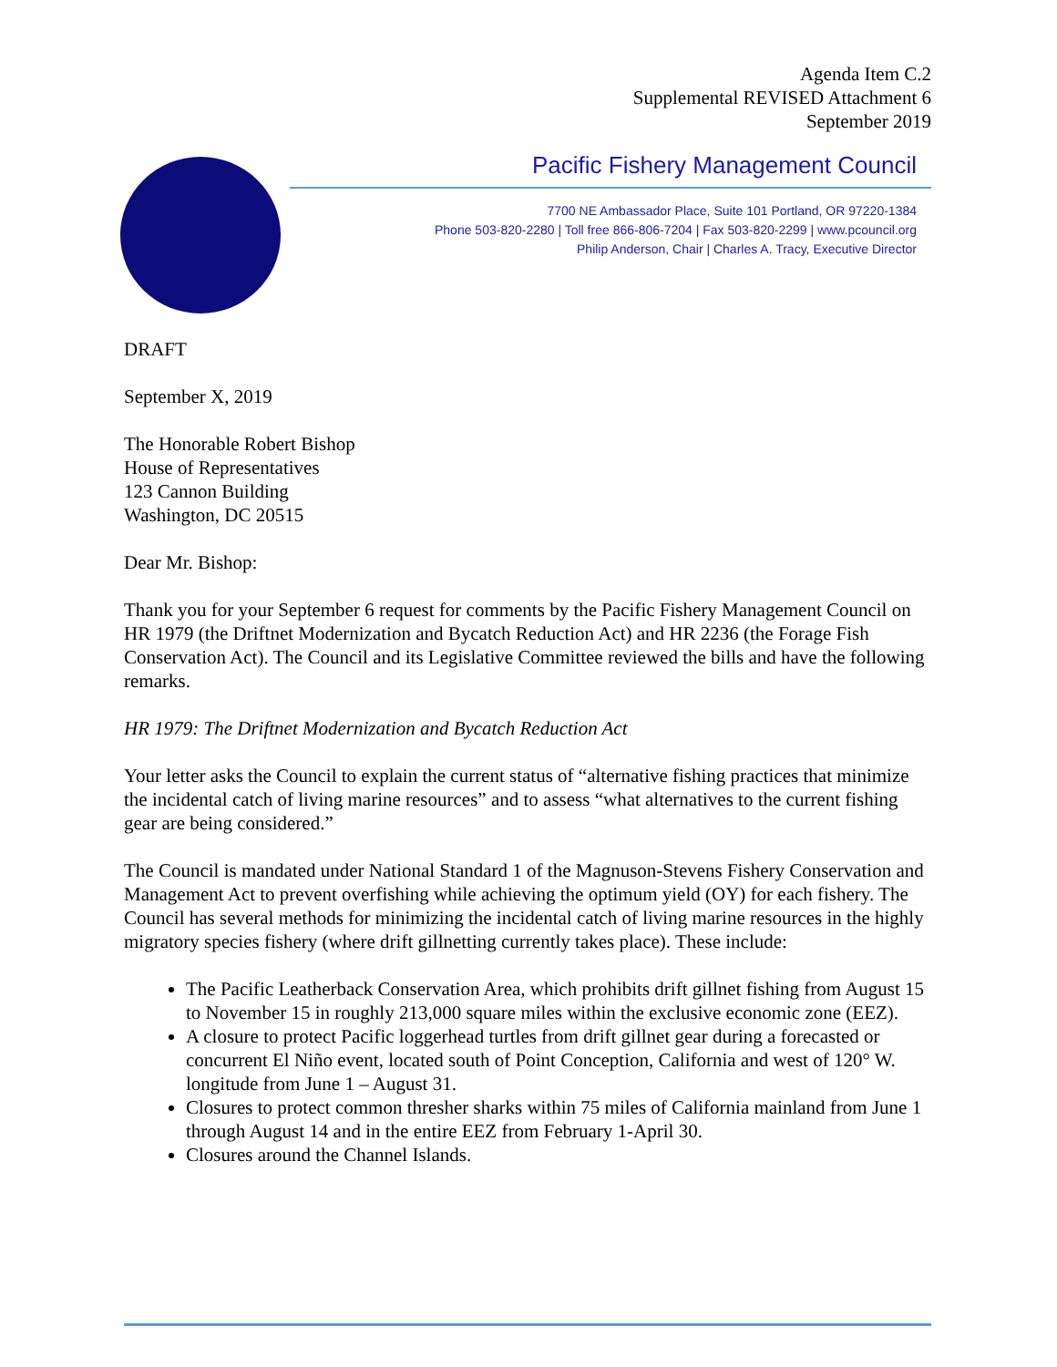Agenda Item C.2
Supplemental REVISED Attachment 6
September 2019
Pacific Fishery Management Council
7700 NE Ambassador Place, Suite 101 Portland, OR 97220-1384
Phone 503-820-2280 | Toll free 866-806-7204 | Fax 503-820-2299 | www.pcouncil.org
Philip Anderson, Chair | Charles A. Tracy, Executive Director
DRAFT
September X, 2019
The Honorable Robert Bishop
House of Representatives
123 Cannon Building
Washington, DC 20515
Dear Mr. Bishop:
Thank you for your September 6 request for comments by the Pacific Fishery Management Council on HR 1979 (the Driftnet Modernization and Bycatch Reduction Act) and HR 2236 (the Forage Fish Conservation Act). The Council and its Legislative Committee reviewed the bills and have the following remarks.
HR 1979: The Driftnet Modernization and Bycatch Reduction Act
Your letter asks the Council to explain the current status of “alternative fishing practices that minimize the incidental catch of living marine resources” and to assess “what alternatives to the current fishing gear are being considered.”
The Council is mandated under National Standard 1 of the Magnuson-Stevens Fishery Conservation and Management Act to prevent overfishing while achieving the optimum yield (OY) for each fishery. The Council has several methods for minimizing the incidental catch of living marine resources in the highly migratory species fishery (where drift gillnetting currently takes place). These include:
The Pacific Leatherback Conservation Area, which prohibits drift gillnet fishing from August 15 to November 15 in roughly 213,000 square miles within the exclusive economic zone (EEZ).
A closure to protect Pacific loggerhead turtles from drift gillnet gear during a forecasted or concurrent El Niño event, located south of Point Conception, California and west of 120° W. longitude from June 1 – August 31.
Closures to protect common thresher sharks within 75 miles of California mainland from June 1 through August 14 and in the entire EEZ from February 1-April 30.
Closures around the Channel Islands.